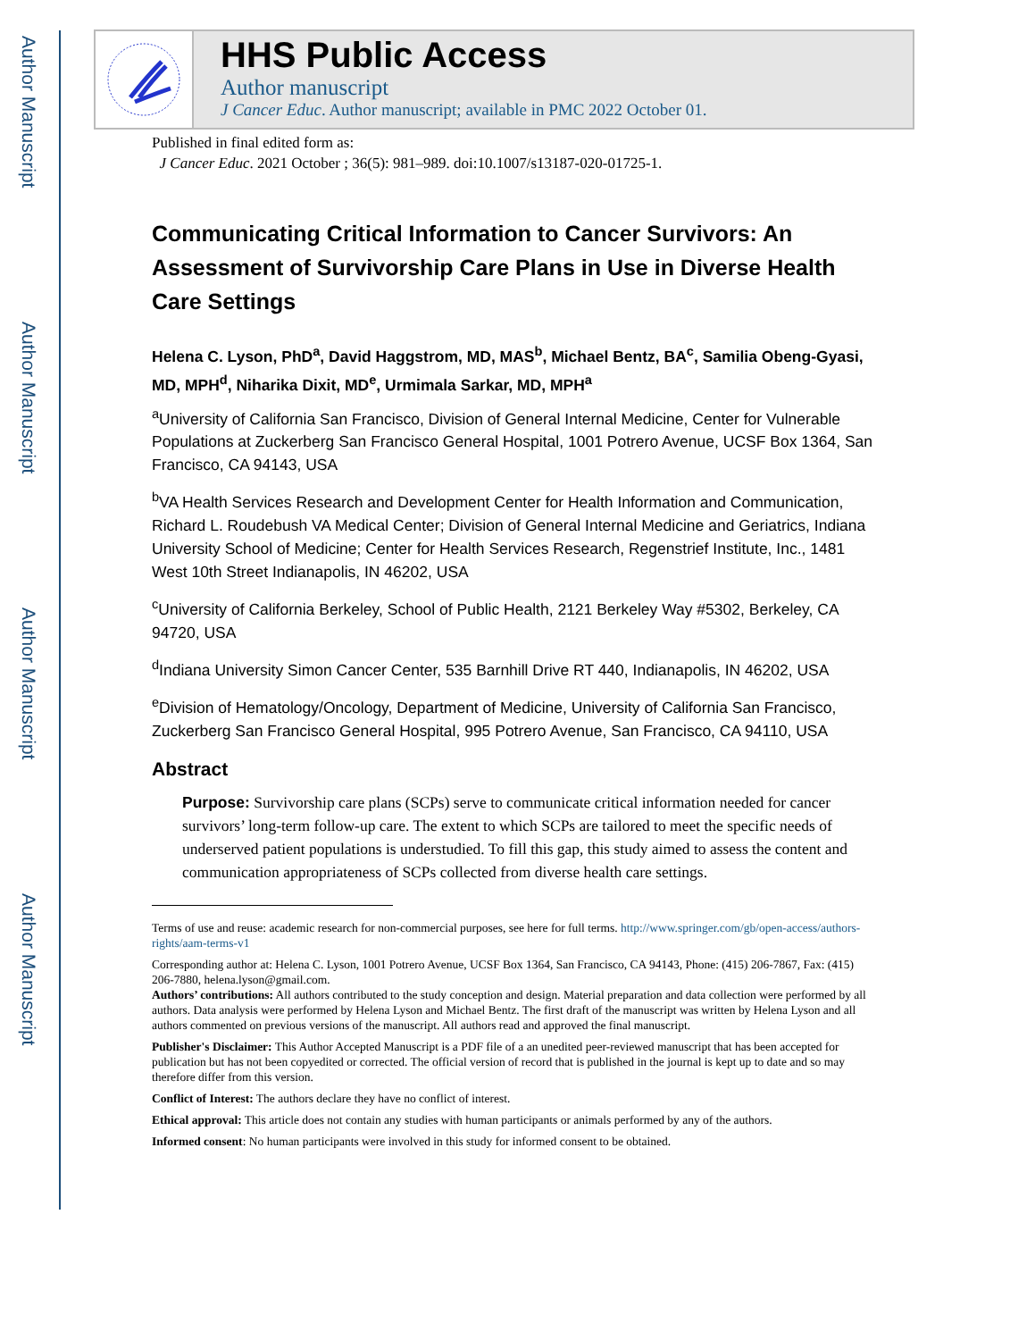Author Manuscript
Author Manuscript
Author Manuscript
Author Manuscript
HHS Public Access
Author manuscript
J Cancer Educ. Author manuscript; available in PMC 2022 October 01.
Published in final edited form as:
J Cancer Educ. 2021 October ; 36(5): 981–989. doi:10.1007/s13187-020-01725-1.
Communicating Critical Information to Cancer Survivors: An Assessment of Survivorship Care Plans in Use in Diverse Health Care Settings
Helena C. Lyson, PhD<sup>a</sup>, David Haggstrom, MD, MAS<sup>b</sup>, Michael Bentz, BA<sup>c</sup>, Samilia Obeng-Gyasi, MD, MPH<sup>d</sup>, Niharika Dixit, MD<sup>e</sup>, Urmimala Sarkar, MD, MPH<sup>a</sup>
<sup>a</sup> University of California San Francisco, Division of General Internal Medicine, Center for Vulnerable Populations at Zuckerberg San Francisco General Hospital, 1001 Potrero Avenue, UCSF Box 1364, San Francisco, CA 94143, USA
<sup>b</sup> VA Health Services Research and Development Center for Health Information and Communication, Richard L. Roudebush VA Medical Center; Division of General Internal Medicine and Geriatrics, Indiana University School of Medicine; Center for Health Services Research, Regenstrief Institute, Inc., 1481 West 10th Street Indianapolis, IN 46202, USA
<sup>c</sup> University of California Berkeley, School of Public Health, 2121 Berkeley Way #5302, Berkeley, CA 94720, USA
<sup>d</sup> Indiana University Simon Cancer Center, 535 Barnhill Drive RT 440, Indianapolis, IN 46202, USA
<sup>e</sup> Division of Hematology/Oncology, Department of Medicine, University of California San Francisco, Zuckerberg San Francisco General Hospital, 995 Potrero Avenue, San Francisco, CA 94110, USA
Abstract
Purpose: Survivorship care plans (SCPs) serve to communicate critical information needed for cancer survivors’ long-term follow-up care. The extent to which SCPs are tailored to meet the specific needs of underserved patient populations is understudied. To fill this gap, this study aimed to assess the content and communication appropriateness of SCPs collected from diverse health care settings.
Terms of use and reuse: academic research for non-commercial purposes, see here for full terms. http://www.springer.com/gb/open-access/authors-rights/aam-terms-v1
Corresponding author at: Helena C. Lyson, 1001 Potrero Avenue, UCSF Box 1364, San Francisco, CA 94143, Phone: (415) 206-7867, Fax: (415) 206-7880, helena.lyson@gmail.com.
Authors’ contributions: All authors contributed to the study conception and design. Material preparation and data collection were performed by all authors. Data analysis were performed by Helena Lyson and Michael Bentz. The first draft of the manuscript was written by Helena Lyson and all authors commented on previous versions of the manuscript. All authors read and approved the final manuscript.
Publisher's Disclaimer: This Author Accepted Manuscript is a PDF file of a an unedited peer-reviewed manuscript that has been accepted for publication but has not been copyedited or corrected. The official version of record that is published in the journal is kept up to date and so may therefore differ from this version.
Conflict of Interest: The authors declare they have no conflict of interest.
Ethical approval: This article does not contain any studies with human participants or animals performed by any of the authors.
Informed consent: No human participants were involved in this study for informed consent to be obtained.